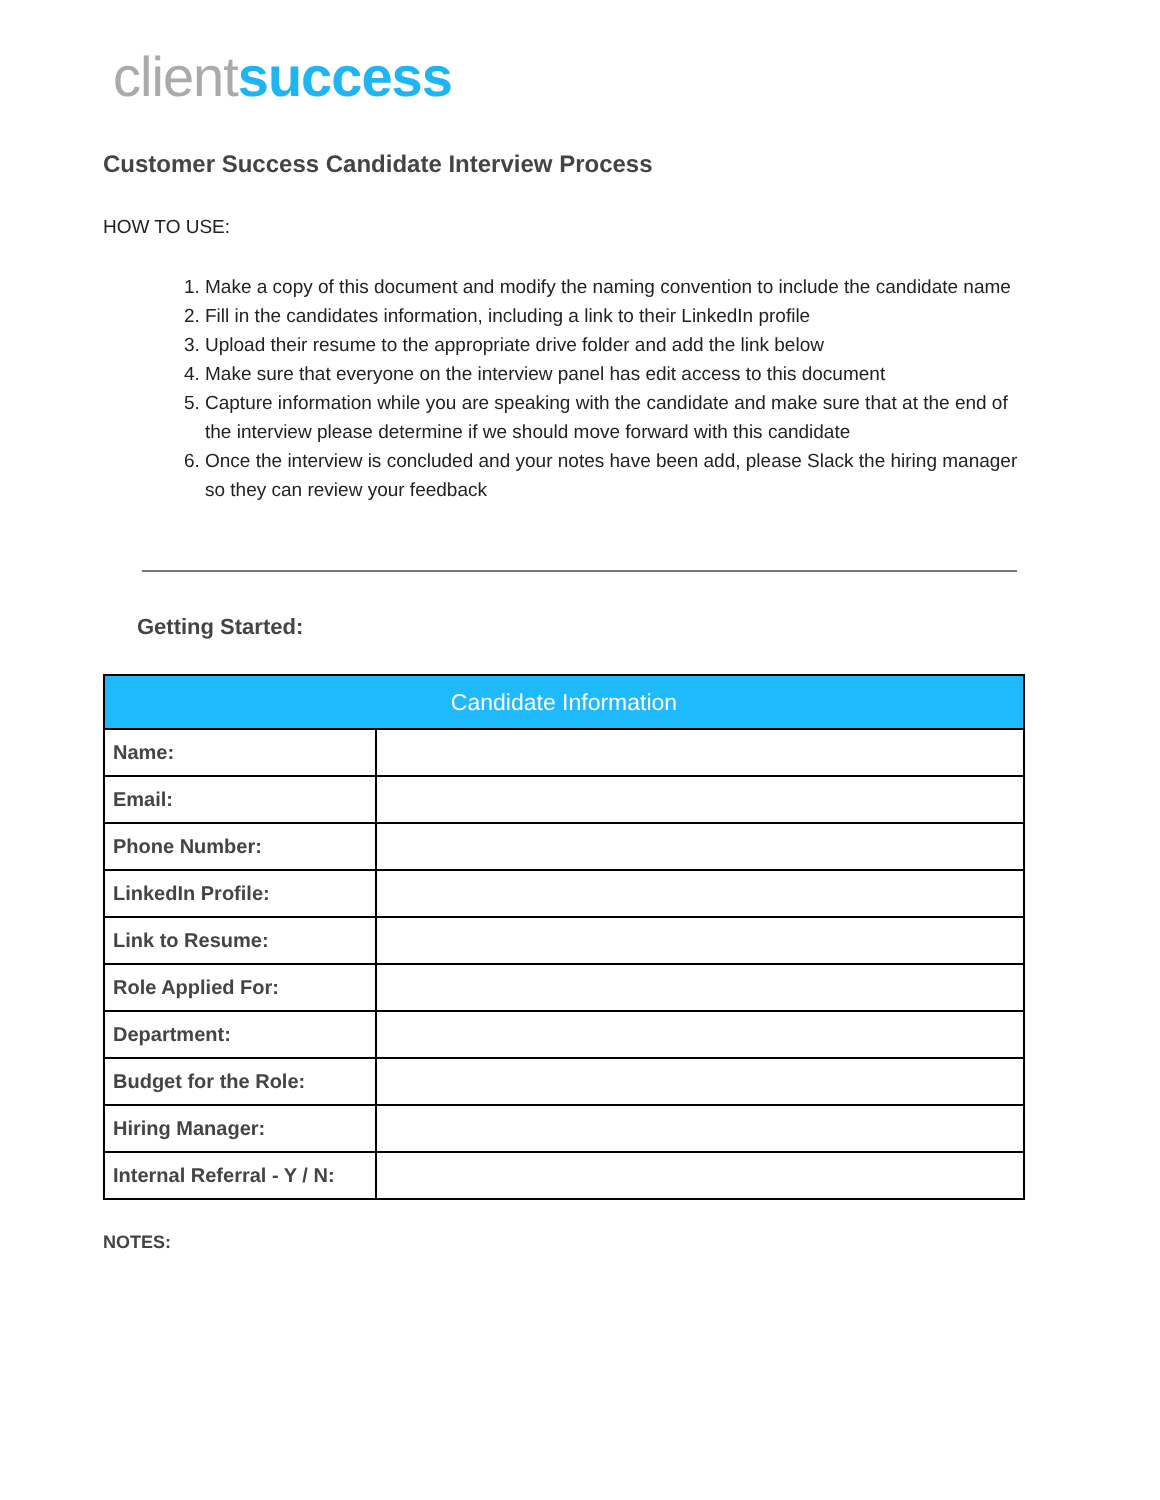client success
Customer Success Candidate Interview Process
HOW TO USE:
1. Make a copy of this document and modify the naming convention to include the candidate name
2. Fill in the candidates information, including a link to their LinkedIn profile
3. Upload their resume to the appropriate drive folder and add the link below
4. Make sure that everyone on the interview panel has edit access to this document
5. Capture information while you are speaking with the candidate and make sure that at the end of the interview please determine if we should move forward with this candidate
6. Once the interview is concluded and your notes have been add, please Slack the hiring manager so they can review your feedback
Getting Started:
| Candidate Information | |
| --- | --- |
| Name: | |
| Email: | |
| Phone Number: | |
| LinkedIn Profile: | |
| Link to Resume: | |
| Role Applied For: | |
| Department: | |
| Budget for the Role: | |
| Hiring Manager: | |
| Internal Referral - Y / N: | |
NOTES: